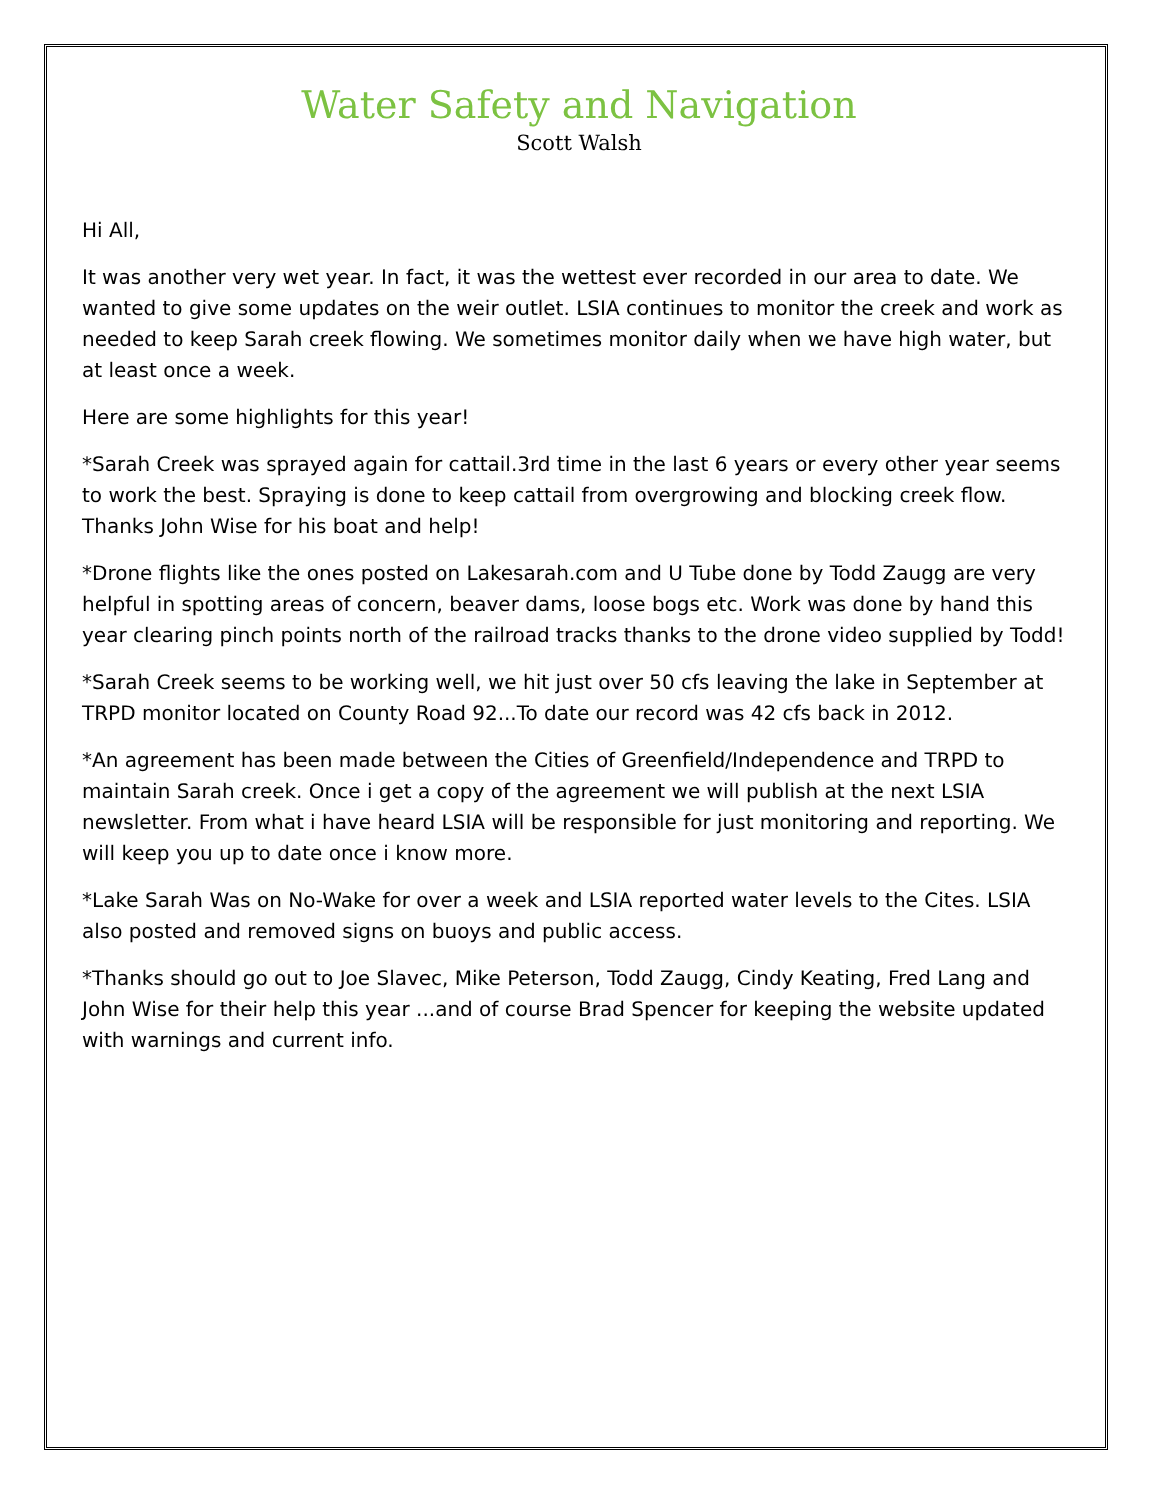Water Safety and Navigation
Scott Walsh
Hi All,
It was another very wet year. In fact, it was the wettest ever recorded in our area to date. We wanted to give some updates on the weir outlet. LSIA continues to monitor the creek and work as needed to keep Sarah creek flowing. We sometimes monitor daily when we have high water, but at least once a week.
Here are some highlights for this year!
*Sarah Creek was sprayed again for cattail.3rd time in the last 6 years or every other year seems to work the best. Spraying is done to keep cattail from overgrowing and blocking creek flow. Thanks John Wise for his boat and help!
*Drone flights like the ones posted on Lakesarah.com and U Tube done by Todd Zaugg are very helpful in spotting areas of concern, beaver dams, loose bogs etc. Work was done by hand this year clearing pinch points north of the railroad tracks thanks to the drone video supplied by Todd!
*Sarah Creek seems to be working well, we hit just over 50 cfs leaving the lake in September at TRPD monitor located on County Road 92...To date our record was 42 cfs back in 2012.
*An agreement has been made between the Cities of Greenfield/Independence and TRPD to maintain Sarah creek. Once i get a copy of the agreement we will publish at the next LSIA newsletter. From what i have heard LSIA will be responsible for just monitoring and reporting. We will keep you up to date once i know more.
*Lake Sarah Was on No-Wake for over a week and LSIA reported water levels to the Cites. LSIA also posted and removed signs on buoys and public access.
*Thanks should go out to Joe Slavec, Mike Peterson, Todd Zaugg, Cindy Keating, Fred Lang and John Wise for their help this year ...and of course Brad Spencer for keeping the website updated with warnings and current info.